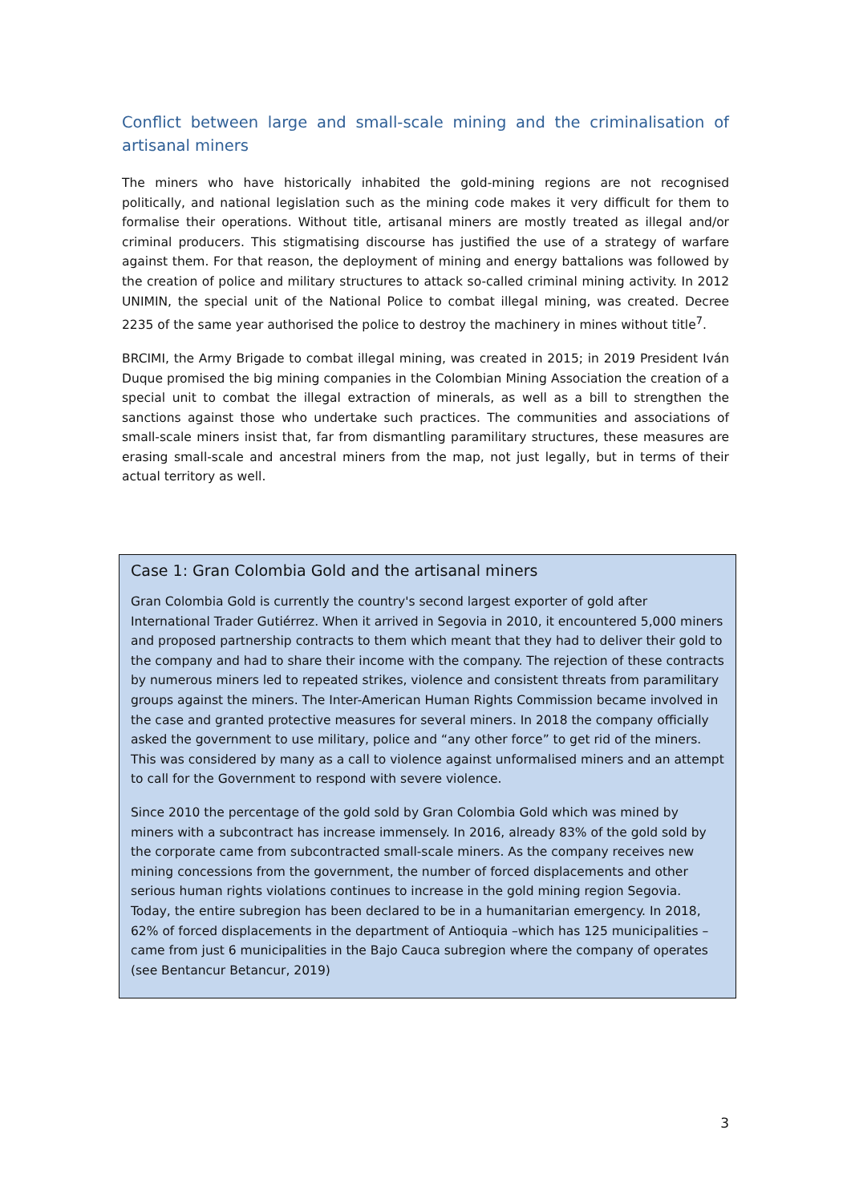Conflict between large and small-scale mining and the criminalisation of artisanal miners
The miners who have historically inhabited the gold-mining regions are not recognised politically, and national legislation such as the mining code makes it very difficult for them to formalise their operations. Without title, artisanal miners are mostly treated as illegal and/or criminal producers. This stigmatising discourse has justified the use of a strategy of warfare against them. For that reason, the deployment of mining and energy battalions was followed by the creation of police and military structures to attack so-called criminal mining activity. In 2012 UNIMIN, the special unit of the National Police to combat illegal mining, was created. Decree 2235 of the same year authorised the police to destroy the machinery in mines without title<sup>7</sup>.
BRCIMI, the Army Brigade to combat illegal mining, was created in 2015; in 2019 President Iván Duque promised the big mining companies in the Colombian Mining Association the creation of a special unit to combat the illegal extraction of minerals, as well as a bill to strengthen the sanctions against those who undertake such practices. The communities and associations of small-scale miners insist that, far from dismantling paramilitary structures, these measures are erasing small-scale and ancestral miners from the map, not just legally, but in terms of their actual territory as well.
Case 1: Gran Colombia Gold and the artisanal miners
Gran Colombia Gold is currently the country's second largest exporter of gold after International Trader Gutiérrez. When it arrived in Segovia in 2010, it encountered 5,000 miners and proposed partnership contracts to them which meant that they had to deliver their gold to the company and had to share their income with the company. The rejection of these contracts by numerous miners led to repeated strikes, violence and consistent threats from paramilitary groups against the miners. The Inter-American Human Rights Commission became involved in the case and granted protective measures for several miners. In 2018 the company officially asked the government to use military, police and “any other force” to get rid of the miners. This was considered by many as a call to violence against unformalised miners and an attempt to call for the Government to respond with severe violence.
Since 2010 the percentage of the gold sold by Gran Colombia Gold which was mined by miners with a subcontract has increase immensely. In 2016, already 83% of the gold sold by the corporate came from subcontracted small-scale miners. As the company receives new mining concessions from the government, the number of forced displacements and other serious human rights violations continues to increase in the gold mining region Segovia. Today, the entire subregion has been declared to be in a humanitarian emergency. In 2018, 62% of forced displacements in the department of Antioquia –which has 125 municipalities – came from just 6 municipalities in the Bajo Cauca subregion where the company of operates (see Bentancur Betancur, 2019)
3